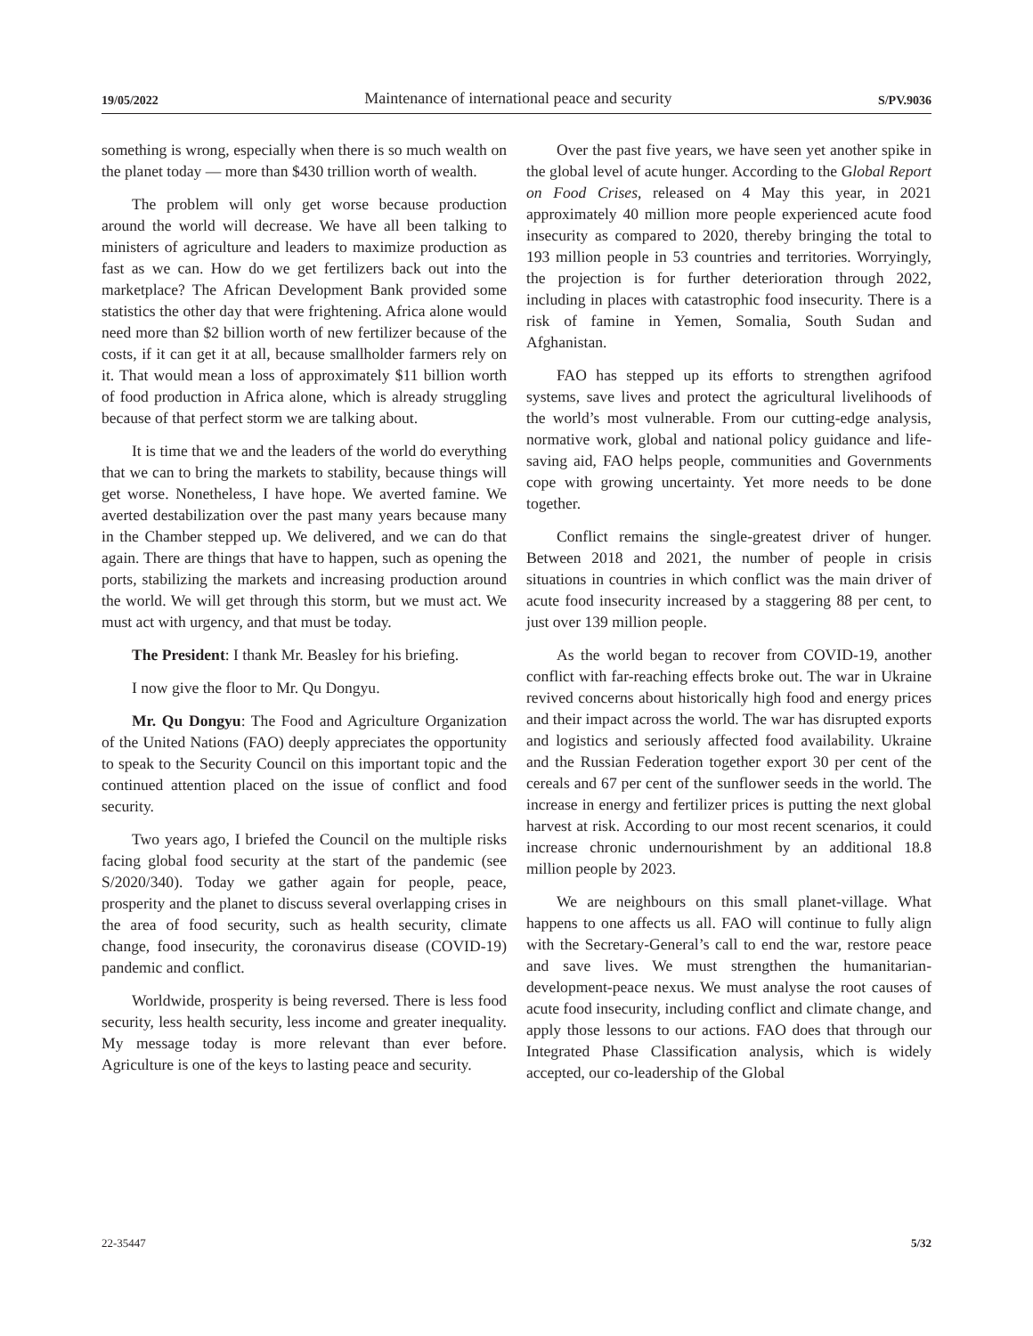19/05/2022 Maintenance of international peace and security S/PV.9036
something is wrong, especially when there is so much wealth on the planet today — more than $430 trillion worth of wealth.
The problem will only get worse because production around the world will decrease. We have all been talking to ministers of agriculture and leaders to maximize production as fast as we can. How do we get fertilizers back out into the marketplace? The African Development Bank provided some statistics the other day that were frightening. Africa alone would need more than $2 billion worth of new fertilizer because of the costs, if it can get it at all, because smallholder farmers rely on it. That would mean a loss of approximately $11 billion worth of food production in Africa alone, which is already struggling because of that perfect storm we are talking about.
It is time that we and the leaders of the world do everything that we can to bring the markets to stability, because things will get worse. Nonetheless, I have hope. We averted famine. We averted destabilization over the past many years because many in the Chamber stepped up. We delivered, and we can do that again. There are things that have to happen, such as opening the ports, stabilizing the markets and increasing production around the world. We will get through this storm, but we must act. We must act with urgency, and that must be today.
The President: I thank Mr. Beasley for his briefing.
I now give the floor to Mr. Qu Dongyu.
Mr. Qu Dongyu: The Food and Agriculture Organization of the United Nations (FAO) deeply appreciates the opportunity to speak to the Security Council on this important topic and the continued attention placed on the issue of conflict and food security.
Two years ago, I briefed the Council on the multiple risks facing global food security at the start of the pandemic (see S/2020/340). Today we gather again for people, peace, prosperity and the planet to discuss several overlapping crises in the area of food security, such as health security, climate change, food insecurity, the coronavirus disease (COVID-19) pandemic and conflict.
Worldwide, prosperity is being reversed. There is less food security, less health security, less income and greater inequality. My message today is more relevant than ever before. Agriculture is one of the keys to lasting peace and security.
Over the past five years, we have seen yet another spike in the global level of acute hunger. According to the Global Report on Food Crises, released on 4 May this year, in 2021 approximately 40 million more people experienced acute food insecurity as compared to 2020, thereby bringing the total to 193 million people in 53 countries and territories. Worryingly, the projection is for further deterioration through 2022, including in places with catastrophic food insecurity. There is a risk of famine in Yemen, Somalia, South Sudan and Afghanistan.
FAO has stepped up its efforts to strengthen agrifood systems, save lives and protect the agricultural livelihoods of the world’s most vulnerable. From our cutting-edge analysis, normative work, global and national policy guidance and life-saving aid, FAO helps people, communities and Governments cope with growing uncertainty. Yet more needs to be done together.
Conflict remains the single-greatest driver of hunger. Between 2018 and 2021, the number of people in crisis situations in countries in which conflict was the main driver of acute food insecurity increased by a staggering 88 per cent, to just over 139 million people.
As the world began to recover from COVID-19, another conflict with far-reaching effects broke out. The war in Ukraine revived concerns about historically high food and energy prices and their impact across the world. The war has disrupted exports and logistics and seriously affected food availability. Ukraine and the Russian Federation together export 30 per cent of the cereals and 67 per cent of the sunflower seeds in the world. The increase in energy and fertilizer prices is putting the next global harvest at risk. According to our most recent scenarios, it could increase chronic undernourishment by an additional 18.8 million people by 2023.
We are neighbours on this small planet-village. What happens to one affects us all. FAO will continue to fully align with the Secretary-General’s call to end the war, restore peace and save lives. We must strengthen the humanitarian-development-peace nexus. We must analyse the root causes of acute food insecurity, including conflict and climate change, and apply those lessons to our actions. FAO does that through our Integrated Phase Classification analysis, which is widely accepted, our co-leadership of the Global
22-35447 5/32